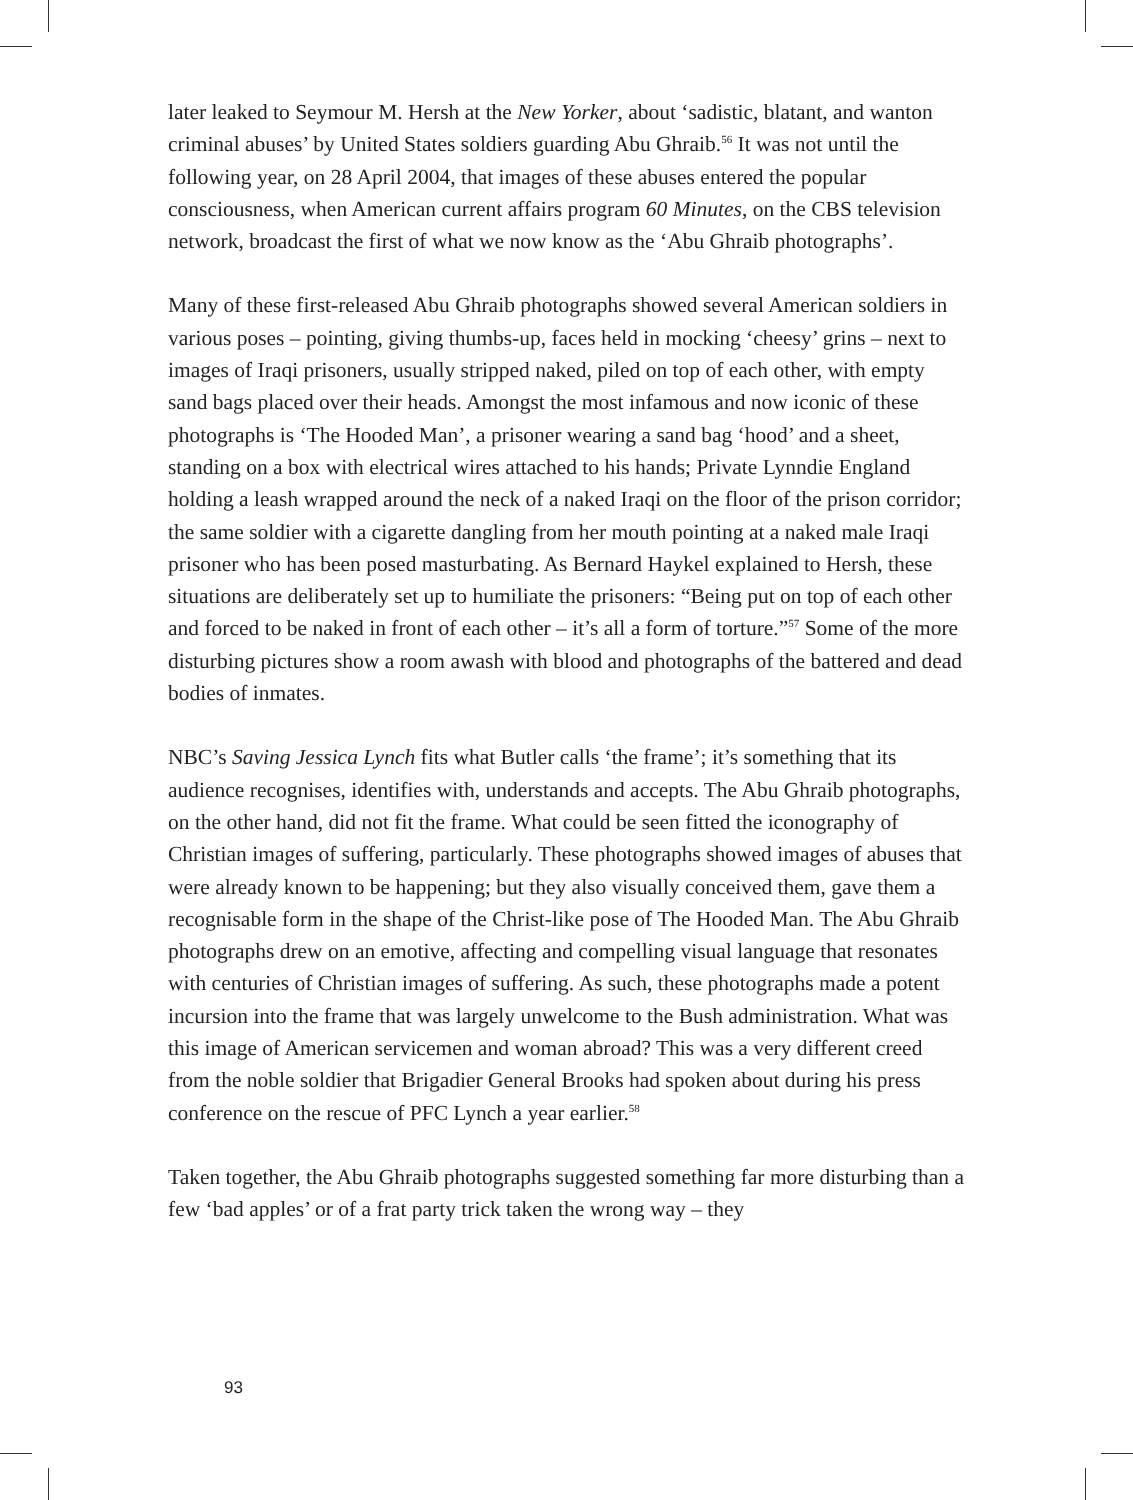later leaked to Seymour M. Hersh at the New Yorker, about ‘sadistic, blatant, and wanton criminal abuses’ by United States soldiers guarding Abu Ghraib.<sup>56</sup> It was not until the following year, on 28 April 2004, that images of these abuses entered the popular consciousness, when American current affairs program 60 Minutes, on the CBS television network, broadcast the first of what we now know as the ‘Abu Ghraib photographs’.
Many of these first-released Abu Ghraib photographs showed several American soldiers in various poses – pointing, giving thumbs-up, faces held in mocking ‘cheesy’ grins – next to images of Iraqi prisoners, usually stripped naked, piled on top of each other, with empty sand bags placed over their heads. Amongst the most infamous and now iconic of these photographs is ‘The Hooded Man’, a prisoner wearing a sand bag ‘hood’ and a sheet, standing on a box with electrical wires attached to his hands; Private Lynndie England holding a leash wrapped around the neck of a naked Iraqi on the floor of the prison corridor; the same soldier with a cigarette dangling from her mouth pointing at a naked male Iraqi prisoner who has been posed masturbating. As Bernard Haykel explained to Hersh, these situations are deliberately set up to humiliate the prisoners: “Being put on top of each other and forced to be naked in front of each other – it’s all a form of torture.”<sup>57</sup> Some of the more disturbing pictures show a room awash with blood and photographs of the battered and dead bodies of inmates.
NBC’s Saving Jessica Lynch fits what Butler calls ‘the frame’; it’s something that its audience recognises, identifies with, understands and accepts. The Abu Ghraib photographs, on the other hand, did not fit the frame. What could be seen fitted the iconography of Christian images of suffering, particularly. These photographs showed images of abuses that were already known to be happening; but they also visually conceived them, gave them a recognisable form in the shape of the Christ-like pose of The Hooded Man. The Abu Ghraib photographs drew on an emotive, affecting and compelling visual language that resonates with centuries of Christian images of suffering. As such, these photographs made a potent incursion into the frame that was largely unwelcome to the Bush administration. What was this image of American servicemen and woman abroad? This was a very different creed from the noble soldier that Brigadier General Brooks had spoken about during his press conference on the rescue of PFC Lynch a year earlier.<sup>58</sup>
Taken together, the Abu Ghraib photographs suggested something far more disturbing than a few ‘bad apples’ or of a frat party trick taken the wrong way – they
93